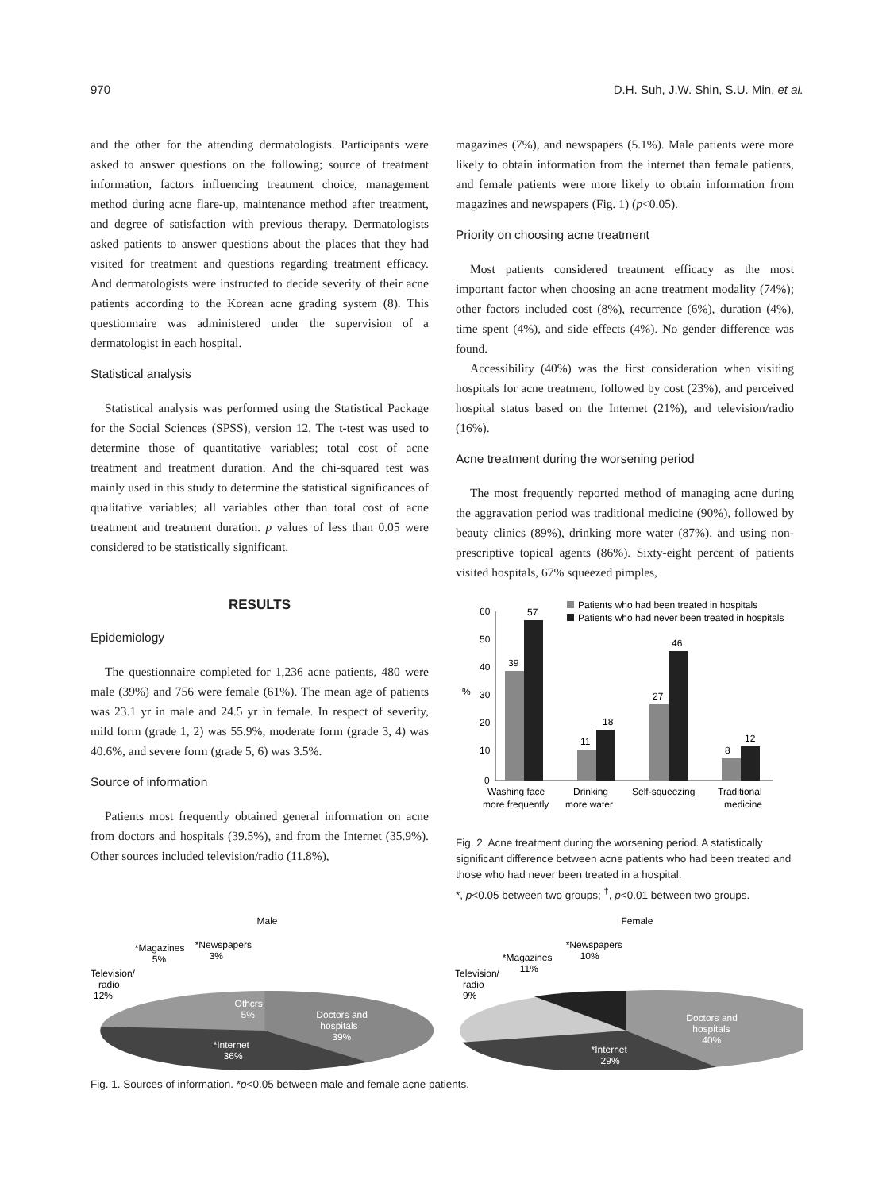970 D.H. Suh, J.W. Shin, S.U. Min, et al.
and the other for the attending dermatologists. Participants were asked to answer questions on the following; source of treatment information, factors influencing treatment choice, management method during acne flare-up, maintenance method after treatment, and degree of satisfaction with previous therapy. Dermatologists asked patients to answer questions about the places that they had visited for treatment and questions regarding treatment efficacy. And dermatologists were instructed to decide severity of their acne patients according to the Korean acne grading system (8). This questionnaire was administered under the supervision of a dermatologist in each hospital.
Statistical analysis
Statistical analysis was performed using the Statistical Package for the Social Sciences (SPSS), version 12. The t-test was used to determine those of quantitative variables; total cost of acne treatment and treatment duration. And the chi-squared test was mainly used in this study to determine the statistical significances of qualitative variables; all variables other than total cost of acne treatment and treatment duration. p values of less than 0.05 were considered to be statistically significant.
RESULTS
Epidemiology
The questionnaire completed for 1,236 acne patients, 480 were male (39%) and 756 were female (61%). The mean age of patients was 23.1 yr in male and 24.5 yr in female. In respect of severity, mild form (grade 1, 2) was 55.9%, moderate form (grade 3, 4) was 40.6%, and severe form (grade 5, 6) was 3.5%.
Source of information
Patients most frequently obtained general information on acne from doctors and hospitals (39.5%), and from the Internet (35.9%). Other sources included television/radio (11.8%),
magazines (7%), and newspapers (5.1%). Male patients were more likely to obtain information from the internet than female patients, and female patients were more likely to obtain information from magazines and newspapers (Fig. 1) (p<0.05).
Priority on choosing acne treatment
Most patients considered treatment efficacy as the most important factor when choosing an acne treatment modality (74%); other factors included cost (8%), recurrence (6%), duration (4%), time spent (4%), and side effects (4%). No gender difference was found.
Accessibility (40%) was the first consideration when visiting hospitals for acne treatment, followed by cost (23%), and perceived hospital status based on the Internet (21%), and television/radio (16%).
Acne treatment during the worsening period
The most frequently reported method of managing acne during the aggravation period was traditional medicine (90%), followed by beauty clinics (89%), drinking more water (87%), and using non-prescriptive topical agents (86%). Sixty-eight percent of patients visited hospitals, 67% squeezed pimples,
Patients who had been treated in hospitals
Patients who had never been treated in hospitals
60
50
40
30
20
10
0
%
39
57
11
18
27
46
8
12
Washing face
more frequently
Drinking
more water
Self-squeezing
Traditional
medicine
Fig. 2. Acne treatment during the worsening period. A statistically significant difference between acne patients who had been treated and those who had never been treated in a hospital.
*, p<0.05 between two groups; <sup>†</sup>, p<0.01 between two groups.
Male
Television/
radio
12%
*Magazines
5%
*Newspapers
3%
Othcrs
5%
Doctors and
hospitals
39%
*Internet
36%
Female
Television/
radio
9%
*Magazines
11%
*Newspapers
10%
Doctors and
hospitals
40%
*Internet
29%
Fig. 1. Sources of information. *p<0.05 between male and female acne patients.